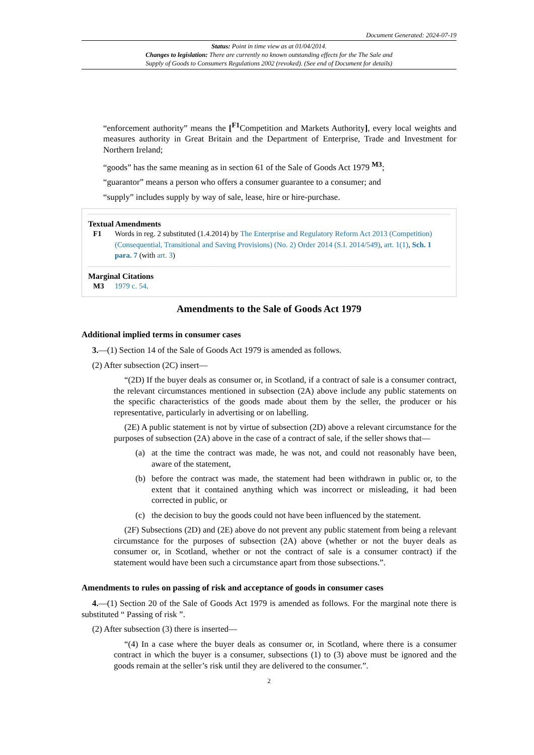Document Generated: 2024-07-19
Status: Point in time view as at 01/04/2014.
Changes to legislation: There are currently no known outstanding effects for the The Sale and
Supply of Goods to Consumers Regulations 2002 (revoked). (See end of Document for details)
“enforcement authority” means the [<sup>F1</sup>Competition and Markets Authority], every local weights and measures authority in Great Britain and the Department of Enterprise, Trade and Investment for Northern Ireland;
“goods” has the same meaning as in section 61 of the Sale of Goods Act 1979 <sup>M3</sup>;
“guarantor” means a person who offers a consumer guarantee to a consumer; and
“supply” includes supply by way of sale, lease, hire or hire-purchase.
Textual Amendments
F1 Words in reg. 2 substituted (1.4.2014) by The Enterprise and Regulatory Reform Act 2013 (Competition) (Consequential, Transitional and Saving Provisions) (No. 2) Order 2014 (S.I. 2014/549), art. 1(1), Sch. 1 para. 7 (with art. 3)
Marginal Citations
M3 1979 c. 54.
Amendments to the Sale of Goods Act 1979
Additional implied terms in consumer cases
3.—(1) Section 14 of the Sale of Goods Act 1979 is amended as follows.
(2) After subsection (2C) insert—
“(2D) If the buyer deals as consumer or, in Scotland, if a contract of sale is a consumer contract, the relevant circumstances mentioned in subsection (2A) above include any public statements on the specific characteristics of the goods made about them by the seller, the producer or his representative, particularly in advertising or on labelling.
(2E) A public statement is not by virtue of subsection (2D) above a relevant circumstance for the purposes of subsection (2A) above in the case of a contract of sale, if the seller shows that—
(a) at the time the contract was made, he was not, and could not reasonably have been, aware of the statement,
(b) before the contract was made, the statement had been withdrawn in public or, to the extent that it contained anything which was incorrect or misleading, it had been corrected in public, or
(c) the decision to buy the goods could not have been influenced by the statement.
(2F) Subsections (2D) and (2E) above do not prevent any public statement from being a relevant circumstance for the purposes of subsection (2A) above (whether or not the buyer deals as consumer or, in Scotland, whether or not the contract of sale is a consumer contract) if the statement would have been such a circumstance apart from those subsections.”.
Amendments to rules on passing of risk and acceptance of goods in consumer cases
4.—(1) Section 20 of the Sale of Goods Act 1979 is amended as follows. For the marginal note there is substituted “ Passing of risk ”.
(2) After subsection (3) there is inserted—
“(4) In a case where the buyer deals as consumer or, in Scotland, where there is a consumer contract in which the buyer is a consumer, subsections (1) to (3) above must be ignored and the goods remain at the seller’s risk until they are delivered to the consumer.”.
2